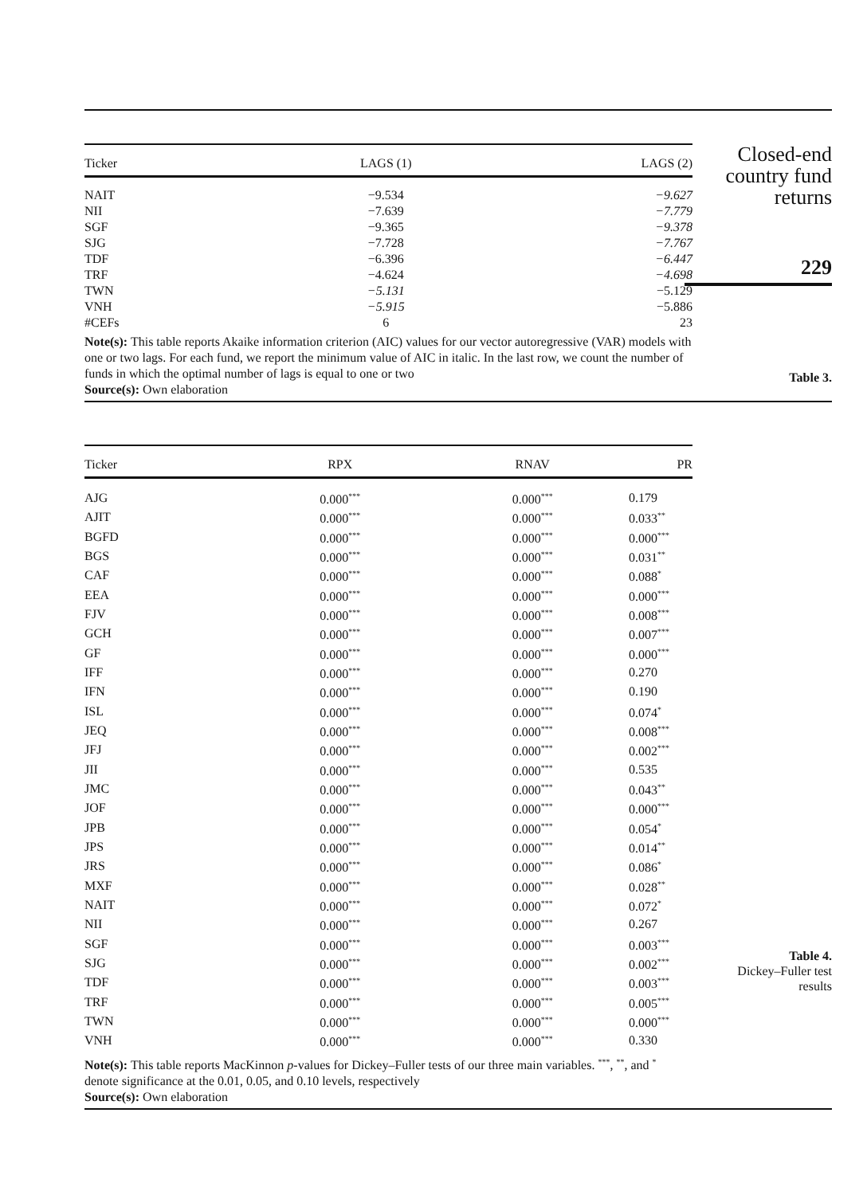| Ticker | LAGS (1) | LAGS (2) |
| --- | --- | --- |
| NAIT | −9.534 | −9.627 |
| NII | −7.639 | −7.779 |
| SGF | −9.365 | −9.378 |
| SJG | −7.728 | −7.767 |
| TDF | −6.396 | −6.447 |
| TRF | −4.624 | −4.698 |
| TWN | −5.131 | −5.129 |
| VNH | −5.915 | −5.886 |
| #CEFs | 6 | 23 |
Note(s): This table reports Akaike information criterion (AIC) values for our vector autoregressive (VAR) models with one or two lags. For each fund, we report the minimum value of AIC in italic. In the last row, we count the number of funds in which the optimal number of lags is equal to one or two
Source(s): Own elaboration
Closed-end
country fund
returns
229
Table 3.
| Ticker | RPX | RNAV | PR |
| --- | --- | --- | --- |
| AJG | 0.000<sup>***</sup> | 0.000<sup>***</sup> | 0.179 |
| AJIT | 0.000<sup>***</sup> | 0.000<sup>***</sup> | 0.033<sup>**</sup> |
| BGFD | 0.000<sup>***</sup> | 0.000<sup>***</sup> | 0.000<sup>***</sup> |
| BGS | 0.000<sup>***</sup> | 0.000<sup>***</sup> | 0.031<sup>**</sup> |
| CAF | 0.000<sup>***</sup> | 0.000<sup>***</sup> | 0.088<sup>*</sup> |
| EEA | 0.000<sup>***</sup> | 0.000<sup>***</sup> | 0.000<sup>***</sup> |
| FJV | 0.000<sup>***</sup> | 0.000<sup>***</sup> | 0.008<sup>***</sup> |
| GCH | 0.000<sup>***</sup> | 0.000<sup>***</sup> | 0.007<sup>***</sup> |
| GF | 0.000<sup>***</sup> | 0.000<sup>***</sup> | 0.000<sup>***</sup> |
| IFF | 0.000<sup>***</sup> | 0.000<sup>***</sup> | 0.270 |
| IFN | 0.000<sup>***</sup> | 0.000<sup>***</sup> | 0.190 |
| ISL | 0.000<sup>***</sup> | 0.000<sup>***</sup> | 0.074<sup>*</sup> |
| JEQ | 0.000<sup>***</sup> | 0.000<sup>***</sup> | 0.008<sup>***</sup> |
| JFJ | 0.000<sup>***</sup> | 0.000<sup>***</sup> | 0.002<sup>***</sup> |
| JII | 0.000<sup>***</sup> | 0.000<sup>***</sup> | 0.535 |
| JMC | 0.000<sup>***</sup> | 0.000<sup>***</sup> | 0.043<sup>**</sup> |
| JOF | 0.000<sup>***</sup> | 0.000<sup>***</sup> | 0.000<sup>***</sup> |
| JPB | 0.000<sup>***</sup> | 0.000<sup>***</sup> | 0.054<sup>*</sup> |
| JPS | 0.000<sup>***</sup> | 0.000<sup>***</sup> | 0.014<sup>**</sup> |
| JRS | 0.000<sup>***</sup> | 0.000<sup>***</sup> | 0.086<sup>*</sup> |
| MXF | 0.000<sup>***</sup> | 0.000<sup>***</sup> | 0.028<sup>**</sup> |
| NAIT | 0.000<sup>***</sup> | 0.000<sup>***</sup> | 0.072<sup>*</sup> |
| NII | 0.000<sup>***</sup> | 0.000<sup>***</sup> | 0.267 |
| SGF | 0.000<sup>***</sup> | 0.000<sup>***</sup> | 0.003<sup>***</sup> |
| SJG | 0.000<sup>***</sup> | 0.000<sup>***</sup> | 0.002<sup>***</sup> |
| TDF | 0.000<sup>***</sup> | 0.000<sup>***</sup> | 0.003<sup>***</sup> |
| TRF | 0.000<sup>***</sup> | 0.000<sup>***</sup> | 0.005<sup>***</sup> |
| TWN | 0.000<sup>***</sup> | 0.000<sup>***</sup> | 0.000<sup>***</sup> |
| VNH | 0.000<sup>***</sup> | 0.000<sup>***</sup> | 0.330 |
Note(s): This table reports MacKinnon p-values for Dickey–Fuller tests of our three main variables. <sup>***</sup>, <sup>**</sup>, and <sup>*</sup> denote significance at the 0.01, 0.05, and 0.10 levels, respectively
Source(s): Own elaboration
Table 4.
Dickey–Fuller test
results